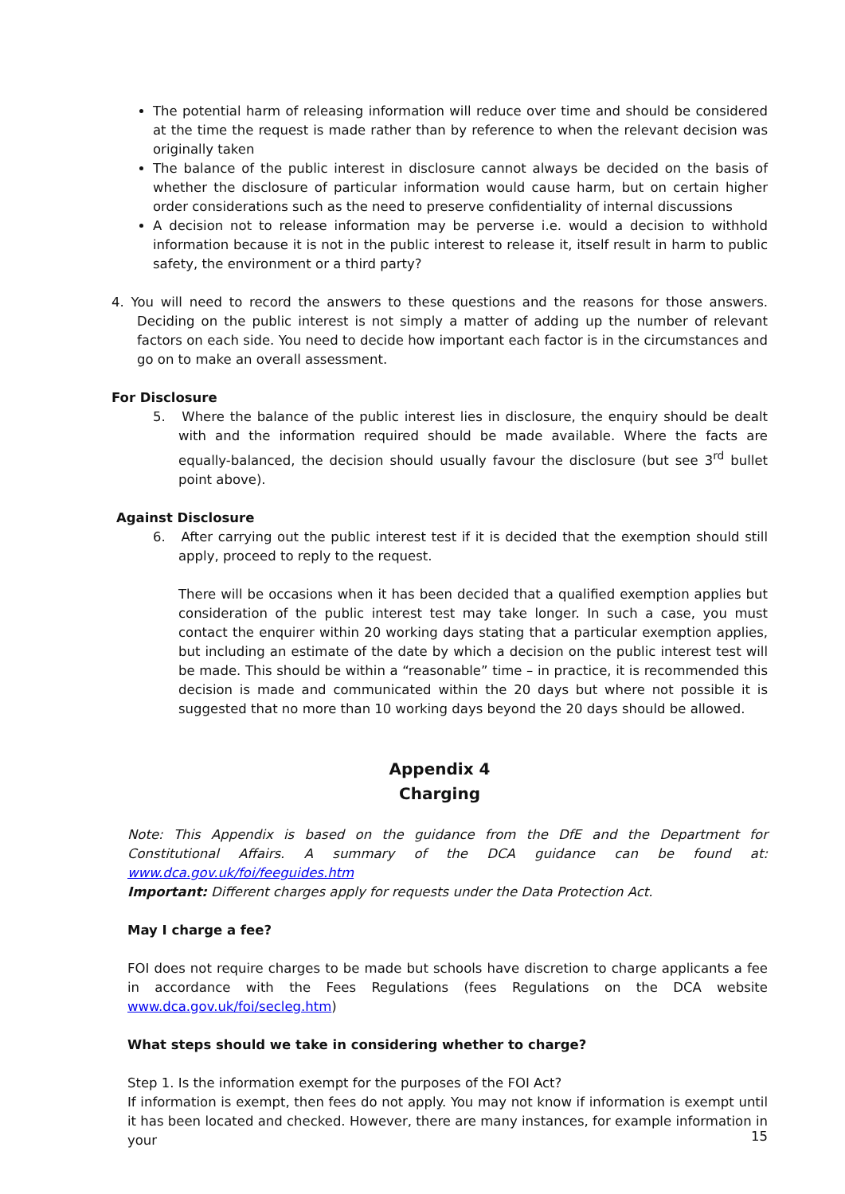The potential harm of releasing information will reduce over time and should be considered at the time the request is made rather than by reference to when the relevant decision was originally taken
The balance of the public interest in disclosure cannot always be decided on the basis of whether the disclosure of particular information would cause harm, but on certain higher order considerations such as the need to preserve confidentiality of internal discussions
A decision not to release information may be perverse i.e. would a decision to withhold information because it is not in the public interest to release it, itself result in harm to public safety, the environment or a third party?
4. You will need to record the answers to these questions and the reasons for those answers. Deciding on the public interest is not simply a matter of adding up the number of relevant factors on each side. You need to decide how important each factor is in the circumstances and go on to make an overall assessment.
For Disclosure
5. Where the balance of the public interest lies in disclosure, the enquiry should be dealt with and the information required should be made available. Where the facts are equally-balanced, the decision should usually favour the disclosure (but see 3<sup>rd</sup> bullet point above).
Against Disclosure
6. After carrying out the public interest test if it is decided that the exemption should still apply, proceed to reply to the request.
There will be occasions when it has been decided that a qualified exemption applies but consideration of the public interest test may take longer. In such a case, you must contact the enquirer within 20 working days stating that a particular exemption applies, but including an estimate of the date by which a decision on the public interest test will be made. This should be within a “reasonable” time – in practice, it is recommended this decision is made and communicated within the 20 days but where not possible it is suggested that no more than 10 working days beyond the 20 days should be allowed.
Appendix 4
Charging
Note: This Appendix is based on the guidance from the DfE and the Department for Constitutional Affairs. A summary of the DCA guidance can be found at: www.dca.gov.uk/foi/feeguides.htm
Important: Different charges apply for requests under the Data Protection Act.
May I charge a fee?
FOI does not require charges to be made but schools have discretion to charge applicants a fee in accordance with the Fees Regulations (fees Regulations on the DCA website www.dca.gov.uk/foi/secleg.htm)
What steps should we take in considering whether to charge?
Step 1. Is the information exempt for the purposes of the FOI Act?
If information is exempt, then fees do not apply. You may not know if information is exempt until it has been located and checked. However, there are many instances, for example information in your
15